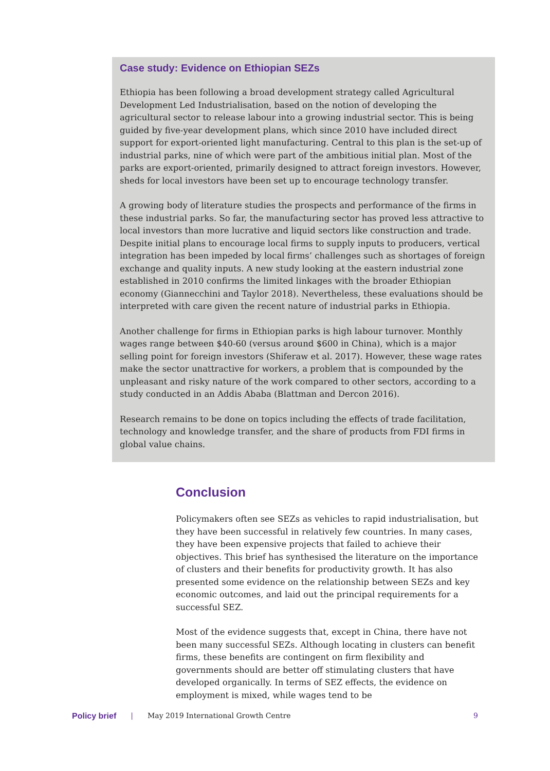Case study: Evidence on Ethiopian SEZs
Ethiopia has been following a broad development strategy called Agricultural Development Led Industrialisation, based on the notion of developing the agricultural sector to release labour into a growing industrial sector. This is being guided by five-year development plans, which since 2010 have included direct support for export-oriented light manufacturing. Central to this plan is the set-up of industrial parks, nine of which were part of the ambitious initial plan. Most of the parks are export-oriented, primarily designed to attract foreign investors. However, sheds for local investors have been set up to encourage technology transfer.
A growing body of literature studies the prospects and performance of the firms in these industrial parks. So far, the manufacturing sector has proved less attractive to local investors than more lucrative and liquid sectors like construction and trade. Despite initial plans to encourage local firms to supply inputs to producers, vertical integration has been impeded by local firms’ challenges such as shortages of foreign exchange and quality inputs. A new study looking at the eastern industrial zone established in 2010 confirms the limited linkages with the broader Ethiopian economy (Giannecchini and Taylor 2018). Nevertheless, these evaluations should be interpreted with care given the recent nature of industrial parks in Ethiopia.
Another challenge for firms in Ethiopian parks is high labour turnover. Monthly wages range between $40-60 (versus around $600 in China), which is a major selling point for foreign investors (Shiferaw et al. 2017). However, these wage rates make the sector unattractive for workers, a problem that is compounded by the unpleasant and risky nature of the work compared to other sectors, according to a study conducted in an Addis Ababa (Blattman and Dercon 2016).
Research remains to be done on topics including the effects of trade facilitation, technology and knowledge transfer, and the share of products from FDI firms in global value chains.
Conclusion
Policymakers often see SEZs as vehicles to rapid industrialisation, but they have been successful in relatively few countries. In many cases, they have been expensive projects that failed to achieve their objectives. This brief has synthesised the literature on the importance of clusters and their benefits for productivity growth. It has also presented some evidence on the relationship between SEZs and key economic outcomes, and laid out the principal requirements for a successful SEZ.
Most of the evidence suggests that, except in China, there have not been many successful SEZs. Although locating in clusters can benefit firms, these benefits are contingent on firm flexibility and governments should are better off stimulating clusters that have developed organically. In terms of SEZ effects, the evidence on employment is mixed, while wages tend to be
Policy brief | May 2019 International Growth Centre 9